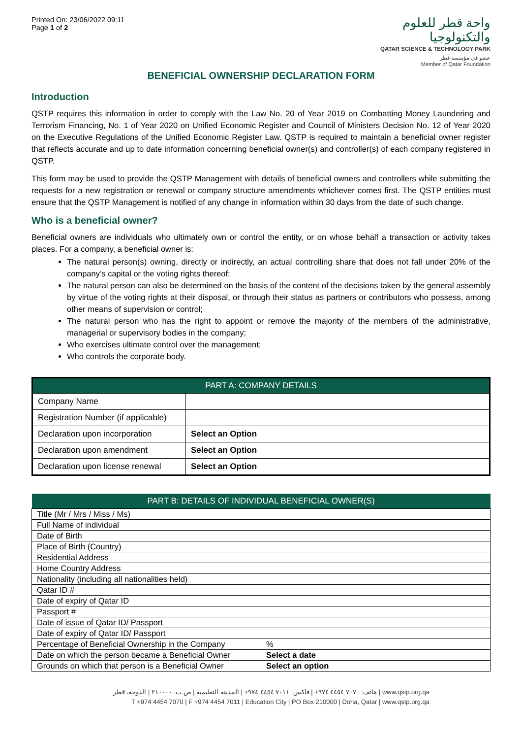Printed On: 23/06/2022 09:11
Page 1 of 2
واحة قطر للعلوم
والتكنولوجيا
QATAR SCIENCE & TECHNOLOGY PARK
عضو في مؤسسة قطر
Member of Qatar Foundation
BENEFICIAL OWNERSHIP DECLARATION FORM
Introduction
QSTP requires this information in order to comply with the Law No. 20 of Year 2019 on Combatting Money Laundering and Terrorism Financing, No. 1 of Year 2020 on Unified Economic Register and Council of Ministers Decision No. 12 of Year 2020 on the Executive Regulations of the Unified Economic Register Law. QSTP is required to maintain a beneficial owner register that reflects accurate and up to date information concerning beneficial owner(s) and controller(s) of each company registered in QSTP.
This form may be used to provide the QSTP Management with details of beneficial owners and controllers while submitting the requests for a new registration or renewal or company structure amendments whichever comes first. The QSTP entities must ensure that the QSTP Management is notified of any change in information within 30 days from the date of such change.
Who is a beneficial owner?
Beneficial owners are individuals who ultimately own or control the entity, or on whose behalf a transaction or activity takes places. For a company, a beneficial owner is:
The natural person(s) owning, directly or indirectly, an actual controlling share that does not fall under 20% of the company’s capital or the voting rights thereof;
The natural person can also be determined on the basis of the content of the decisions taken by the general assembly by virtue of the voting rights at their disposal, or through their status as partners or contributors who possess, among other means of supervision or control;
The natural person who has the right to appoint or remove the majority of the members of the administrative, managerial or supervisory bodies in the company;
Who exercises ultimate control over the management;
Who controls the corporate body.
| PART A: COMPANY DETAILS | |
| --- | --- |
| Company Name | |
| Registration Number (if applicable) | |
| Declaration upon incorporation | Select an Option |
| Declaration upon amendment | Select an Option |
| Declaration upon license renewal | Select an Option |
| PART B: DETAILS OF INDIVIDUAL BENEFICIAL OWNER(S) | |
| --- | --- |
| Title (Mr / Mrs / Miss / Ms) | |
| Full Name of individual | |
| Date of Birth | |
| Place of Birth (Country) | |
| Residential Address | |
| Home Country Address | |
| Nationality (including all nationalities held) | |
| Qatar ID # | |
| Date of expiry of Qatar ID | |
| Passport # | |
| Date of issue of Qatar ID/ Passport | |
| Date of expiry of Qatar ID/ Passport | |
| Percentage of Beneficial Ownership in the Company | % |
| Date on which the person became a Beneficial Owner | Select a date |
| Grounds on which that person is a Beneficial Owner | Select an option |
هاتف: ٧٠٧٠ ٤٤٥٤ ٩٧٤+ | فاكس: ٧٠١١ ٤٤٥٤ ٩٧٤+ | المدينة التعليمية | ص.ب. ٢١٠٠٠٠ | الدوحة، قطر | www.qstp.org.qa
T +974 4454 7070 | F +974 4454 7011 | Education City | PO Box 210000 | Doha, Qatar | www.qstp.org.qa